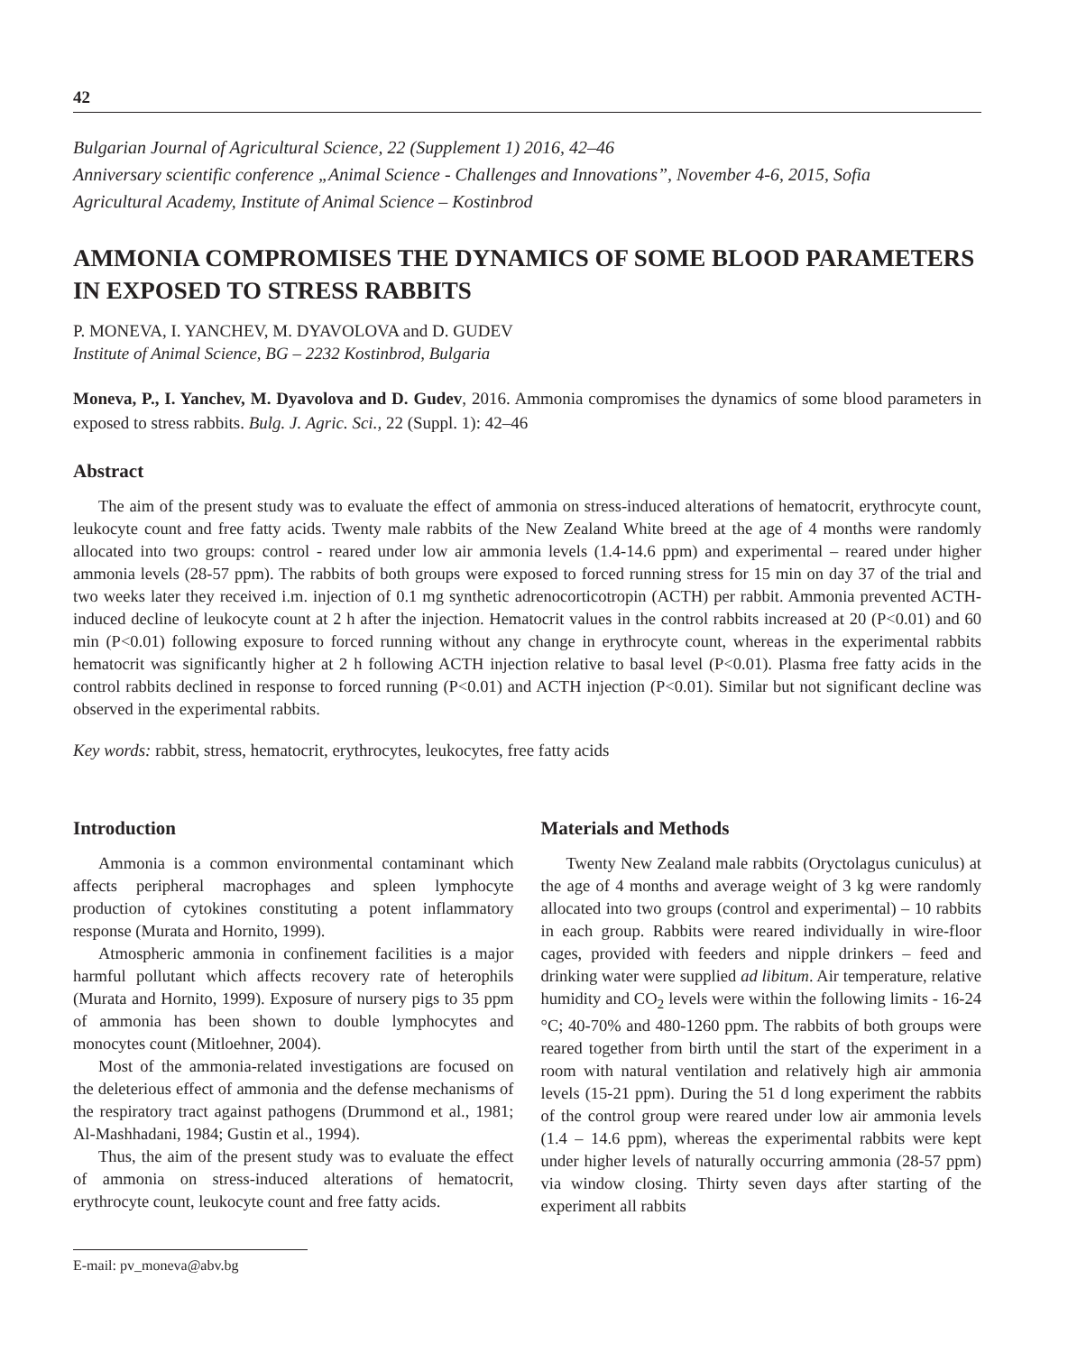42
Bulgarian Journal of Agricultural Science, 22 (Supplement 1) 2016, 42–46
Anniversary scientific conference „Animal Science - Challenges and Innovations”, November 4-6, 2015, Sofia
Agricultural Academy, Institute of Animal Science – Kostinbrod
AMMONIA COMPROMISES THE DYNAMICS OF SOME BLOOD PARAMETERS IN EXPOSED TO STRESS RABBITS
P. MONEVA, I. YANCHEV, M. DYAVOLOVA and D. GUDEV
Institute of Animal Science, BG – 2232 Kostinbrod, Bulgaria
Moneva, P., I. Yanchev, M. Dyavolova and D. Gudev, 2016. Ammonia compromises the dynamics of some blood parameters in exposed to stress rabbits. Bulg. J. Agric. Sci., 22 (Suppl. 1): 42–46
Abstract
The aim of the present study was to evaluate the effect of ammonia on stress-induced alterations of hematocrit, erythrocyte count, leukocyte count and free fatty acids. Twenty male rabbits of the New Zealand White breed at the age of 4 months were randomly allocated into two groups: control - reared under low air ammonia levels (1.4-14.6 ppm) and experimental – reared under higher ammonia levels (28-57 ppm). The rabbits of both groups were exposed to forced running stress for 15 min on day 37 of the trial and two weeks later they received i.m. injection of 0.1 mg synthetic adrenocorticotropin (ACTH) per rabbit. Ammonia prevented ACTH-induced decline of leukocyte count at 2 h after the injection. Hematocrit values in the control rabbits increased at 20 (P<0.01) and 60 min (P<0.01) following exposure to forced running without any change in erythrocyte count, whereas in the experimental rabbits hematocrit was significantly higher at 2 h following ACTH injection relative to basal level (P<0.01). Plasma free fatty acids in the control rabbits declined in response to forced running (P<0.01) and ACTH injection (P<0.01). Similar but not significant decline was observed in the experimental rabbits.
Key words: rabbit, stress, hematocrit, erythrocytes, leukocytes, free fatty acids
Introduction
Ammonia is a common environmental contaminant which affects peripheral macrophages and spleen lymphocyte production of cytokines constituting a potent inflammatory response (Murata and Hornito, 1999).
Atmospheric ammonia in confinement facilities is a major harmful pollutant which affects recovery rate of heterophils (Murata and Hornito, 1999). Exposure of nursery pigs to 35 ppm of ammonia has been shown to double lymphocytes and monocytes count (Mitloehner, 2004).
Most of the ammonia-related investigations are focused on the deleterious effect of ammonia and the defense mechanisms of the respiratory tract against pathogens (Drummond et al., 1981; Al-Mashhadani, 1984; Gustin et al., 1994).
Thus, the aim of the present study was to evaluate the effect of ammonia on stress-induced alterations of hematocrit, erythrocyte count, leukocyte count and free fatty acids.
E-mail: pv_moneva@abv.bg
Materials and Methods
Twenty New Zealand male rabbits (Oryctolagus cuniculus) at the age of 4 months and average weight of 3 kg were randomly allocated into two groups (control and experimental) – 10 rabbits in each group. Rabbits were reared individually in wire-floor cages, provided with feeders and nipple drinkers – feed and drinking water were supplied ad libitum. Air temperature, relative humidity and CO<sub>2</sub> levels were within the following limits - 16-24 °C; 40-70% and 480-1260 ppm. The rabbits of both groups were reared together from birth until the start of the experiment in a room with natural ventilation and relatively high air ammonia levels (15-21 ppm). During the 51 d long experiment the rabbits of the control group were reared under low air ammonia levels (1.4 – 14.6 ppm), whereas the experimental rabbits were kept under higher levels of naturally occurring ammonia (28-57 ppm) via window closing. Thirty seven days after starting of the experiment all rabbits